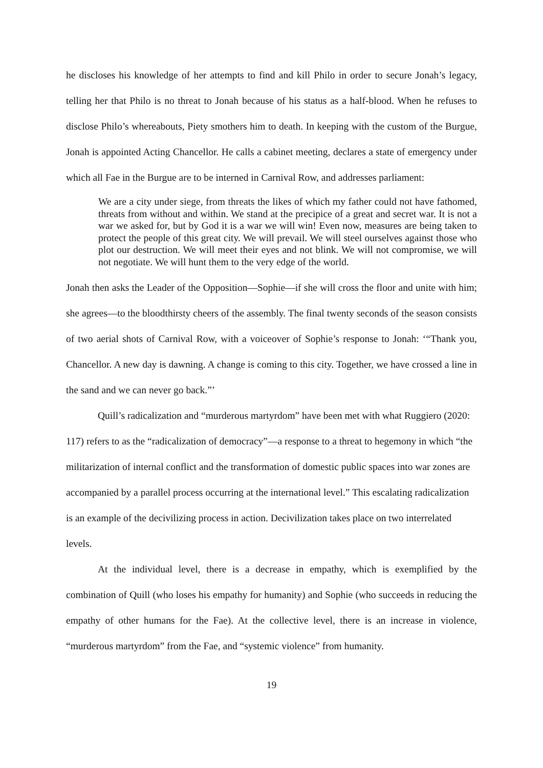he discloses his knowledge of her attempts to find and kill Philo in order to secure Jonah’s legacy, telling her that Philo is no threat to Jonah because of his status as a half-blood. When he refuses to disclose Philo’s whereabouts, Piety smothers him to death. In keeping with the custom of the Burgue, Jonah is appointed Acting Chancellor. He calls a cabinet meeting, declares a state of emergency under which all Fae in the Burgue are to be interned in Carnival Row, and addresses parliament:
We are a city under siege, from threats the likes of which my father could not have fathomed, threats from without and within. We stand at the precipice of a great and secret war. It is not a war we asked for, but by God it is a war we will win! Even now, measures are being taken to protect the people of this great city. We will prevail. We will steel ourselves against those who plot our destruction. We will meet their eyes and not blink. We will not compromise, we will not negotiate. We will hunt them to the very edge of the world.
Jonah then asks the Leader of the Opposition—Sophie—if she will cross the floor and unite with him; she agrees—to the bloodthirsty cheers of the assembly. The final twenty seconds of the season consists of two aerial shots of Carnival Row, with a voiceover of Sophie’s response to Jonah: ‘“Thank you, Chancellor. A new day is dawning. A change is coming to this city. Together, we have crossed a line in the sand and we can never go back.”’
Quill’s radicalization and “murderous martyrdom” have been met with what Ruggiero (2020: 117) refers to as the “radicalization of democracy”—a response to a threat to hegemony in which “the militarization of internal conflict and the transformation of domestic public spaces into war zones are accompanied by a parallel process occurring at the international level.” This escalating radicalization is an example of the decivilizing process in action. Decivilization takes place on two interrelated levels.
At the individual level, there is a decrease in empathy, which is exemplified by the combination of Quill (who loses his empathy for humanity) and Sophie (who succeeds in reducing the empathy of other humans for the Fae). At the collective level, there is an increase in violence, “murderous martyrdom” from the Fae, and “systemic violence” from humanity.
19